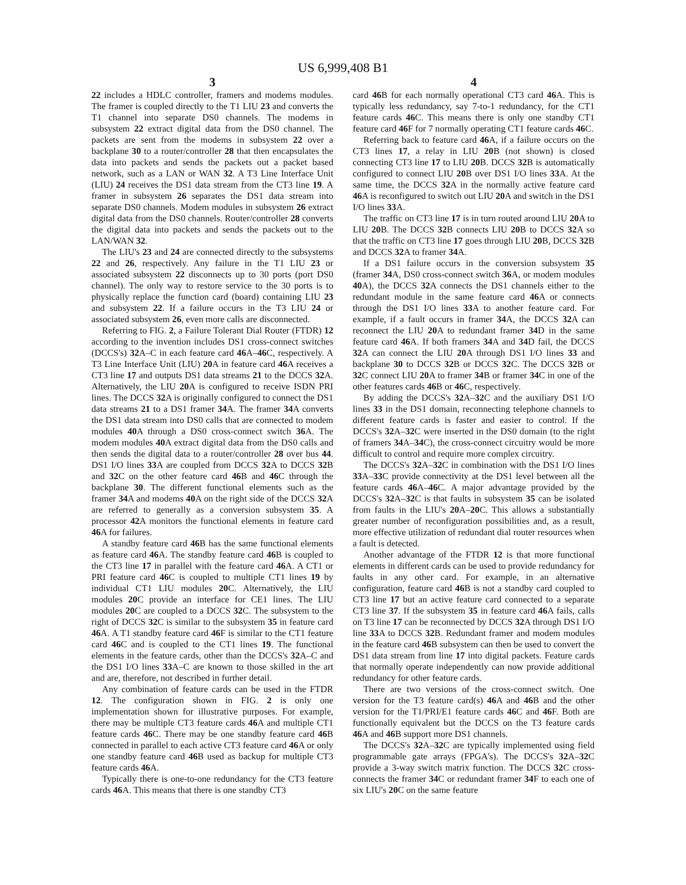US 6,999,408 B1
3
22 includes a HDLC controller, framers and modems modules. The framer is coupled directly to the T1 LIU 23 and converts the T1 channel into separate DS0 channels. The modems in subsystem 22 extract digital data from the DS0 channel. The packets are sent from the modems in subsystem 22 over a backplane 30 to a router/controller 28 that then encapsulates the data into packets and sends the packets out a packet based network, such as a LAN or WAN 32. A T3 Line Interface Unit (LIU) 24 receives the DS1 data stream from the CT3 line 19. A framer in subsystem 26 separates the DS1 data stream into separate DS0 channels. Modem modules in subsystem 26 extract digital data from the DS0 channels. Router/controller 28 converts the digital data into packets and sends the packets out to the LAN/WAN 32.
The LIU's 23 and 24 are connected directly to the subsystems 22 and 26, respectively. Any failure in the T1 LIU 23 or associated subsystem 22 disconnects up to 30 ports (port DS0 channel). The only way to restore service to the 30 ports is to physically replace the function card (board) containing LIU 23 and subsystem 22. If a failure occurs in the T3 LIU 24 or associated subsystem 26, even more calls are disconnected.
Referring to FIG. 2, a Failure Tolerant Dial Router (FTDR) 12 according to the invention includes DS1 cross-connect switches (DCCS's) 32 A–C in each feature card 46 A–46 C, respectively. A T3 Line Interface Unit (LIU) 20 A in feature card 46 A receives a CT3 line 17 and outputs DS1 data streams 21 to the DCCS 32 A. Alternatively, the LIU 20 A is configured to receive ISDN PRI lines. The DCCS 32 A is originally configured to connect the DS1 data streams 21 to a DS1 framer 34 A. The framer 34 A converts the DS1 data stream into DS0 calls that are connected to modem modules 40 A through a DS0 cross-connect switch 36 A. The modem modules 40 A extract digital data from the DS0 calls and then sends the digital data to a router/controller 28 over bus 44. DS1 I/O lines 33 A are coupled from DCCS 32 A to DCCS 32 B and 32 C on the other feature card 46 B and 46 C through the backplane 30. The different functional elements such as the framer 34 A and modems 40 A on the right side of the DCCS 32 A are referred to generally as a conversion subsystem 35. A processor 42 A monitors the functional elements in feature card 46 A for failures.
A standby feature card 46 B has the same functional elements as feature card 46 A. The standby feature card 46 B is coupled to the CT3 line 17 in parallel with the feature card 46 A. A CT1 or PRI feature card 46 C is coupled to multiple CT1 lines 19 by individual CT1 LIU modules 20 C. Alternatively, the LIU modules 20 C provide an interface for CE1 lines. The LIU modules 20 C are coupled to a DCCS 32 C. The subsystem to the right of DCCS 32 C is similar to the subsystem 35 in feature card 46 A. A T1 standby feature card 46 F is similar to the CT1 feature card 46 C and is coupled to the CT1 lines 19. The functional elements in the feature cards, other than the DCCS's 32 A–C and the DS1 I/O lines 33 A–C are known to those skilled in the art and are, therefore, not described in further detail.
Any combination of feature cards can be used in the FTDR 12. The configuration shown in FIG. 2 is only one implementation shown for illustrative purposes. For example, there may be multiple CT3 feature cards 46 A and multiple CT1 feature cards 46 C. There may be one standby feature card 46 B connected in parallel to each active CT3 feature card 46 A or only one standby feature card 46 B used as backup for multiple CT3 feature cards 46 A.
Typically there is one-to-one redundancy for the CT3 feature cards 46 A. This means that there is one standby CT3
4
card 46 B for each normally operational CT3 card 46 A. This is typically less redundancy, say 7-to-1 redundancy, for the CT1 feature cards 46 C. This means there is only one standby CT1 feature card 46 F for 7 normally operating CT1 feature cards 46 C.
Referring back to feature card 46 A, if a failure occurs on the CT3 lines 17, a relay in LIU 20 B (not shown) is closed connecting CT3 line 17 to LIU 20 B. DCCS 32 B is automatically configured to connect LIU 20 B over DS1 I/O lines 33 A. At the same time, the DCCS 32 A in the normally active feature card 46 A is reconfigured to switch out LIU 20 A and switch in the DS1 I/O lines 33 A.
The traffic on CT3 line 17 is in turn routed around LIU 20 A to LIU 20 B. The DCCS 32 B connects LIU 20 B to DCCS 32 A so that the traffic on CT3 line 17 goes through LIU 20 B, DCCS 32 B and DCCS 32 A to framer 34 A.
If a DS1 failure occurs in the conversion subsystem 35 (framer 34 A, DS0 cross-connect switch 36 A, or modem modules 40 A), the DCCS 32 A connects the DS1 channels either to the redundant module in the same feature card 46 A or connects through the DS1 I/O lines 33 A to another feature card. For example, if a fault occurs in framer 34 A, the DCCS 32 A can reconnect the LIU 20 A to redundant framer 34 D in the same feature card 46 A. If both framers 34 A and 34 D fail, the DCCS 32 A can connect the LIU 20 A through DS1 I/O lines 33 and backplane 30 to DCCS 32 B or DCCS 32 C. The DCCS 32 B or 32 C connect LIU 20 A to framer 34 B or framer 34 C in one of the other features cards 46 B or 46 C, respectively.
By adding the DCCS's 32 A–32 C and the auxiliary DS1 I/O lines 33 in the DS1 domain, reconnecting telephone channels to different feature cards is faster and easier to control. If the DCCS's 32 A–32 C were inserted in the DS0 domain (to the right of framers 34 A–34 C), the cross-connect circuitry would be more difficult to control and require more complex circuitry.
The DCCS's 32 A–32 C in combination with the DS1 I/O lines 33 A–33 C provide connectivity at the DS1 level between all the feature cards 46 A–46 C. A major advantage provided by the DCCS's 32 A–32 C is that faults in subsystem 35 can be isolated from faults in the LIU's 20 A–20 C. This allows a substantially greater number of reconfiguration possibilities and, as a result, more effective utilization of redundant dial router resources when a fault is detected.
Another advantage of the FTDR 12 is that more functional elements in different cards can be used to provide redundancy for faults in any other card. For example, in an alternative configuration, feature card 46 B is not a standby card coupled to CT3 line 17 but an active feature card connected to a separate CT3 line 37. If the subsystem 35 in feature card 46 A fails, calls on T3 line 17 can be reconnected by DCCS 32 A through DS1 I/O line 33 A to DCCS 32 B. Redundant framer and modem modules in the feature card 46 B subsystem can then be used to convert the DS1 data stream from line 17 into digital packets. Feature cards that normally operate independently can now provide additional redundancy for other feature cards.
There are two versions of the cross-connect switch. One version for the T3 feature card(s) 46 A and 46 B and the other version for the T1/PRI/E1 feature cards 46 C and 46 F. Both are functionally equivalent but the DCCS on the T3 feature cards 46 A and 46 B support more DS1 channels.
The DCCS's 32 A–32 C are typically implemented using field programmable gate arrays (FPGA's). The DCCS's 32 A–32 C provide a 3-way switch matrix function. The DCCS 32 C cross-connects the framer 34 C or redundant framer 34 F to each one of six LIU's 20 C on the same feature